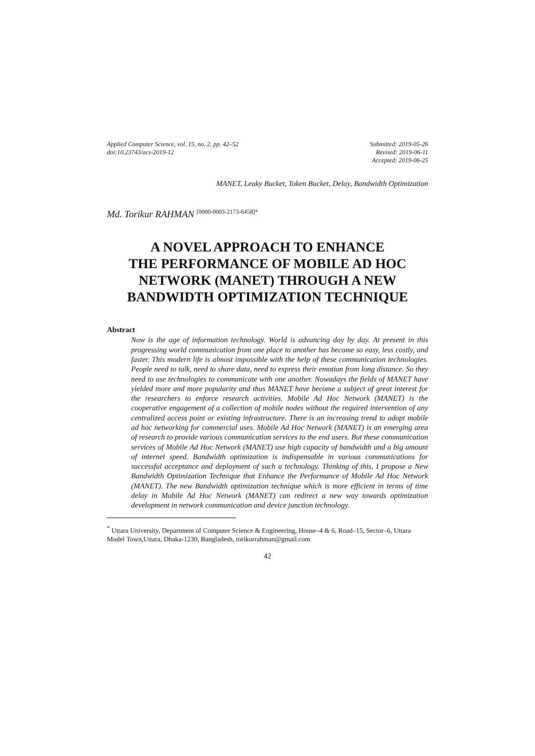Applied Computer Science, vol. 15, no. 2, pp. 42–52
doi:10.23743/acs-2019-12
Submitted: 2019-05-26
Revised: 2019-06-11
Accepted: 2019-06-25
MANET, Leaky Bucket, Token Bucket, Delay, Bandwidth Optimization
Md. Torikur RAHMAN <sup>[0000-0003-2173-6458]*</sup>
A NOVEL APPROACH TO ENHANCE
THE PERFORMANCE OF MOBILE AD HOC
NETWORK (MANET) THROUGH A NEW
BANDWIDTH OPTIMIZATION TECHNIQUE
Abstract
Now is the age of information technology. World is advancing day by day. At present in this progressing world communication from one place to another has become so easy, less costly, and faster. This modern life is almost impossible with the help of these communication technologies. People need to talk, need to share data, need to express their emotion from long distance. So they need to use technologies to communicate with one another. Nowadays the fields of MANET have yielded more and more popularity and thus MANET have become a subject of great interest for the researchers to enforce research activities. Mobile Ad Hoc Network (MANET) is the cooperative engagement of a collection of mobile nodes without the required intervention of any centralized access point or existing infrastructure. There is an increasing trend to adopt mobile ad hoc networking for commercial uses. Mobile Ad Hoc Network (MANET) is an emerging area of research to provide various communication services to the end users. But these communication services of Mobile Ad Hoc Network (MANET) use high capacity of bandwidth and a big amount of internet speed. Bandwidth optimization is indispensable in various communications for successful acceptance and deployment of such a technology. Thinking of this, I propose a New Bandwidth Optimization Technique that Enhance the Performance of Mobile Ad Hoc Network (MANET). The new Bandwidth optimization technique which is more efficient in terms of time delay in Mobile Ad Hoc Network (MANET) can redirect a new way towards optimization development in network communication and device junction technology.
<sup>*</sup> Uttara University, Department of Computer Science & Engineering, House–4 & 6, Road–15, Sector–6, Uttara Model Town,Uttara, Dhaka-1230, Bangladesh, torikurrahman@gmail.com
42